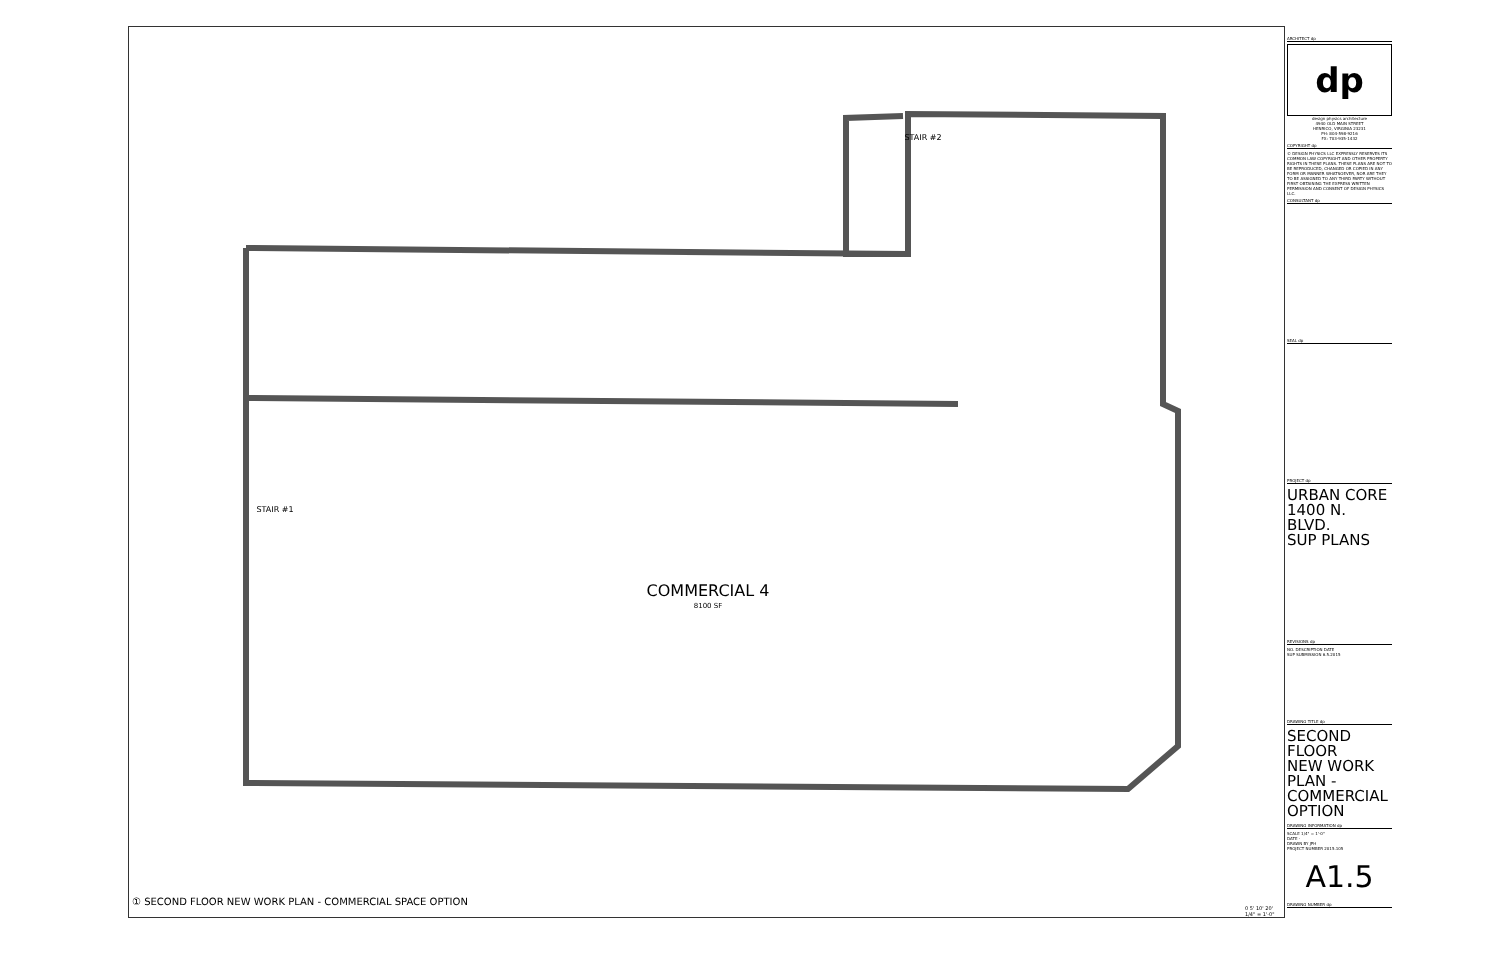COMMERCIAL 4
8100 SF
STAIR #2
STAIR #1
① SECOND FLOOR NEW WORK PLAN - COMMERCIAL SPACE OPTION
0 5' 10' 20'
1/4" = 1'-0"
ARCHITECT dp
dp
design physics architecture
4940 OLD MAIN STREET
HENRICO, VIRGINIA 23231
PH: 804-598-9216
FX: 703-935-1432
COPYRIGHT dp
© DESIGN PHYSICS LLC EXPRESSLY RESERVES ITS COMMON LAW COPYRIGHT AND OTHER PROPERTY RIGHTS IN THESE PLANS. THESE PLANS ARE NOT TO BE REPRODUCED, CHANGED OR COPIED IN ANY FORM OR MANNER WHATSOEVER, NOR ARE THEY TO BE ASSIGNED TO ANY THIRD PARTY WITHOUT FIRST OBTAINING THE EXPRESS WRITTEN PERMISSION AND CONSENT OF DESIGN PHYSICS LLC.
CONSULTANT dp
SEAL dp
PROJECT dp
URBAN CORE
1400 N. BLVD.
SUP PLANS
REVISIONS dp
NO. DESCRIPTION DATE
SUP SUBMISSION 6.5.2015
DRAWING TITLE dp
SECOND
FLOOR
NEW WORK
PLAN -
COMMERCIAL
OPTION
DRAWING INFORMATION dp
SCALE 1/4" = 1'-0"
DATE -
DRAWN BY JPH
PROJECT NUMBER 2015.105
A1.5
DRAWING NUMBER dp